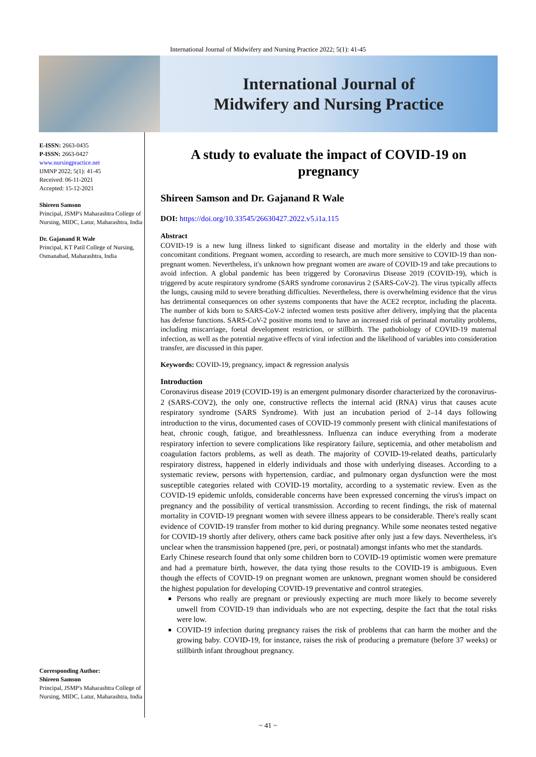International Journal of Midwifery and Nursing Practice 2022; 5(1): 41-45
International Journal of
Midwifery and Nursing Practice
E-ISSN: 2663-0435
P-ISSN: 2663-0427
www.nursingpractice.net
IJMNP 2022; 5(1): 41-45
Received: 06-11-2021
Accepted: 15-12-2021
Shireen Samson
Principal, JSMP's Maharashtra College of Nursing, MIDC, Latur, Maharashtra, India
Dr. Gajanand R Wale
Principal, KT Patil College of Nursing, Osmanabad, Maharashtra, India
Corresponding Author:
Shireen Samson
Principal, JSMP's Maharashtra College of Nursing, MIDC, Latur, Maharashtra, India
A study to evaluate the impact of COVID-19 on pregnancy
Shireen Samson and Dr. Gajanand R Wale
DOI: https://doi.org/10.33545/26630427.2022.v5.i1a.115
Abstract
COVID-19 is a new lung illness linked to significant disease and mortality in the elderly and those with concomitant conditions. Pregnant women, according to research, are much more sensitive to COVID-19 than non-pregnant women. Nevertheless, it's unknown how pregnant women are aware of COVID-19 and take precautions to avoid infection. A global pandemic has been triggered by Coronavirus Disease 2019 (COVID-19), which is triggered by acute respiratory syndrome (SARS syndrome coronavirus 2 (SARS-CoV-2). The virus typically affects the lungs, causing mild to severe breathing difficulties. Nevertheless, there is overwhelming evidence that the virus has detrimental consequences on other systems components that have the ACE2 receptor, including the placenta. The number of kids born to SARS-CoV-2 infected women tests positive after delivery, implying that the placenta has defense functions. SARS-CoV-2 positive moms tend to have an increased risk of perinatal mortality problems, including miscarriage, foetal development restriction, or stillbirth. The pathobiology of COVID-19 maternal infection, as well as the potential negative effects of viral infection and the likelihood of variables into consideration transfer, are discussed in this paper.
Keywords: COVID-19, pregnancy, impact & regression analysis
Introduction
Coronavirus disease 2019 (COVID-19) is an emergent pulmonary disorder characterized by the coronavirus-2 (SARS-COV2), the only one, constructive reflects the internal acid (RNA) virus that causes acute respiratory syndrome (SARS Syndrome). With just an incubation period of 2–14 days following introduction to the virus, documented cases of COVID-19 commonly present with clinical manifestations of heat, chronic cough, fatigue, and breathlessness. Influenza can induce everything from a moderate respiratory infection to severe complications like respiratory failure, septicemia, and other metabolism and coagulation factors problems, as well as death. The majority of COVID-19-related deaths, particularly respiratory distress, happened in elderly individuals and those with underlying diseases. According to a systematic review, persons with hypertension, cardiac, and pulmonary organ dysfunction were the most susceptible categories related with COVID-19 mortality, according to a systematic review. Even as the COVID-19 epidemic unfolds, considerable concerns have been expressed concerning the virus's impact on pregnancy and the possibility of vertical transmission. According to recent findings, the risk of maternal mortality in COVID-19 pregnant women with severe illness appears to be considerable. There's really scant evidence of COVID-19 transfer from mother to kid during pregnancy. While some neonates tested negative for COVID-19 shortly after delivery, others came back positive after only just a few days. Nevertheless, it's unclear when the transmission happened (pre, peri, or postnatal) amongst infants who met the standards.
Early Chinese research found that only some children born to COVID-19 optimistic women were premature and had a premature birth, however, the data tying those results to the COVID-19 is ambiguous. Even though the effects of COVID-19 on pregnant women are unknown, pregnant women should be considered the highest population for developing COVID-19 preventative and control strategies.
Persons who really are pregnant or previously expecting are much more likely to become severely unwell from COVID-19 than individuals who are not expecting, despite the fact that the total risks were low.
COVID-19 infection during pregnancy raises the risk of problems that can harm the mother and the growing baby. COVID-19, for instance, raises the risk of producing a premature (before 37 weeks) or stillbirth infant throughout pregnancy.
~ 41 ~